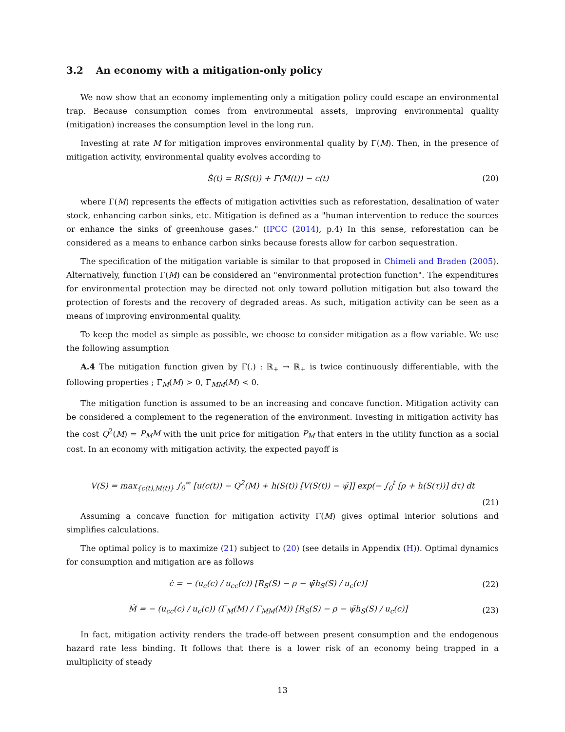3.2 An economy with a mitigation-only policy
We now show that an economy implementing only a mitigation policy could escape an environmental trap. Because consumption comes from environmental assets, improving environmental quality (mitigation) increases the consumption level in the long run.
Investing at rate M for mitigation improves environmental quality by Γ(M). Then, in the presence of mitigation activity, environmental quality evolves according to
Ṡ(t) = R(S(t)) + Γ(M(t)) − c(t)
(20)
where Γ(M) represents the effects of mitigation activities such as reforestation, desalination of water stock, enhancing carbon sinks, etc. Mitigation is defined as a "human intervention to reduce the sources or enhance the sinks of greenhouse gases." (IPCC (2014), p.4) In this sense, reforestation can be considered as a means to enhance carbon sinks because forests allow for carbon sequestration.
The specification of the mitigation variable is similar to that proposed in Chimeli and Braden (2005). Alternatively, function Γ(M) can be considered an "environmental protection function". The expenditures for environmental protection may be directed not only toward pollution mitigation but also toward the protection of forests and the recovery of degraded areas. As such, mitigation activity can be seen as a means of improving environmental quality.
To keep the model as simple as possible, we choose to consider mitigation as a flow variable. We use the following assumption
A.4 The mitigation function given by Γ(.) : ℝ<sub>+</sub> → ℝ<sub>+</sub> is twice continuously differentiable, with the following properties ; Γ<sub>M</sub>(M) > 0, Γ<sub>MM</sub>(M) < 0.
The mitigation function is assumed to be an increasing and concave function. Mitigation activity can be considered a complement to the regeneration of the environment. Investing in mitigation activity has the cost Q<sup>2</sup>(M) = P<sub>M</sub>M with the unit price for mitigation P<sub>M</sub> that enters in the utility function as a social cost. In an economy with mitigation activity, the expected payoff is
V(S) = max<sub>{c(t),M(t)}</sub> ∫<sub>0</sub><sup>∞</sup> [u(c(t)) − Q<sup>2</sup>(M) + h(S(t)) [V(S(t)) − ψ̄]] exp(− ∫<sub>0</sub><sup>t</sup> [ρ + h(S(τ))] dτ) dt
(21)
Assuming a concave function for mitigation activity Γ(M) gives optimal interior solutions and simplifies calculations.
The optimal policy is to maximize (21) subject to (20) (see details in Appendix (H)). Optimal dynamics for consumption and mitigation are as follows
ċ = − (u<sub>c</sub>(c) / u<sub>cc</sub>(c)) [R<sub>S</sub>(S) − ρ − ψ̄h<sub>S</sub>(S) / u<sub>c</sub>(c)]
(22)
Ṁ = − (u<sub>cc</sub>(c) / u<sub>c</sub>(c)) (Γ<sub>M</sub>(M) / Γ<sub>MM</sub>(M)) [R<sub>S</sub>(S) − ρ − ψ̄h<sub>S</sub>(S) / u<sub>c</sub>(c)]
(23)
In fact, mitigation activity renders the trade-off between present consumption and the endogenous hazard rate less binding. It follows that there is a lower risk of an economy being trapped in a multiplicity of steady
13